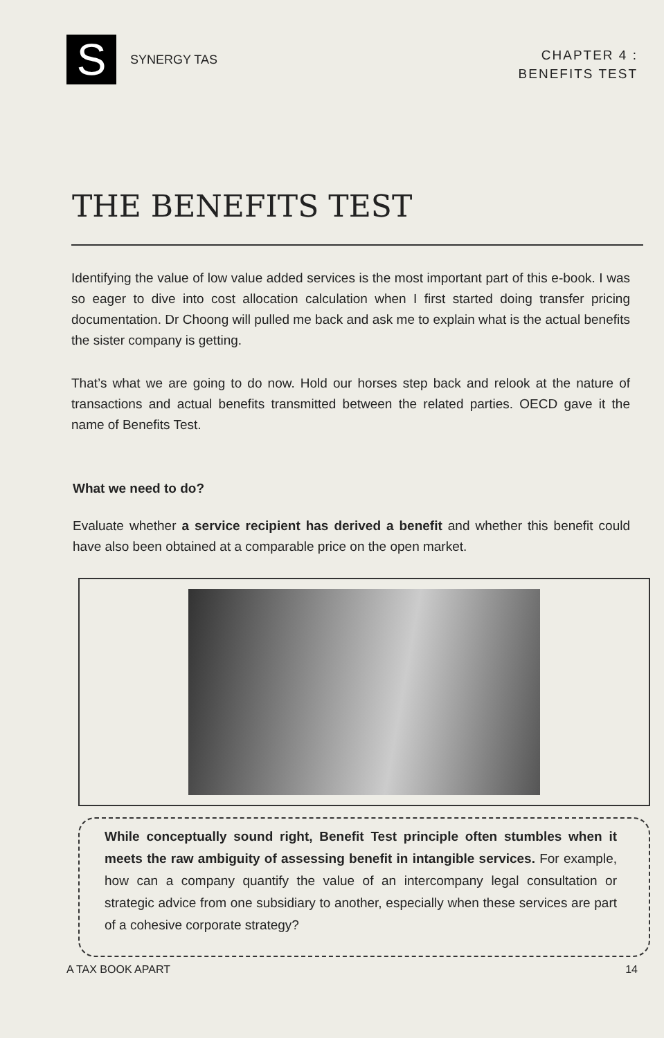S
SYNERGY TAS
CHAPTER 4 :
BENEFITS TEST
THE BENEFITS TEST
Identifying the value of low value added services is the most important part of this e-book. I was so eager to dive into cost allocation calculation when I first started doing transfer pricing documentation. Dr Choong will pulled me back and ask me to explain what is the actual benefits the sister company is getting.
That’s what we are going to do now. Hold our horses step back and relook at the nature of transactions and actual benefits transmitted between the related parties. OECD gave it the name of Benefits Test.
What we need to do?
Evaluate whether a service recipient has derived a benefit and whether this benefit could have also been obtained at a comparable price on the open market.
While conceptually sound right, Benefit Test principle often stumbles when it meets the raw ambiguity of assessing benefit in intangible services. For example, how can a company quantify the value of an intercompany legal consultation or strategic advice from one subsidiary to another, especially when these services are part of a cohesive corporate strategy?
A TAX BOOK APART 14